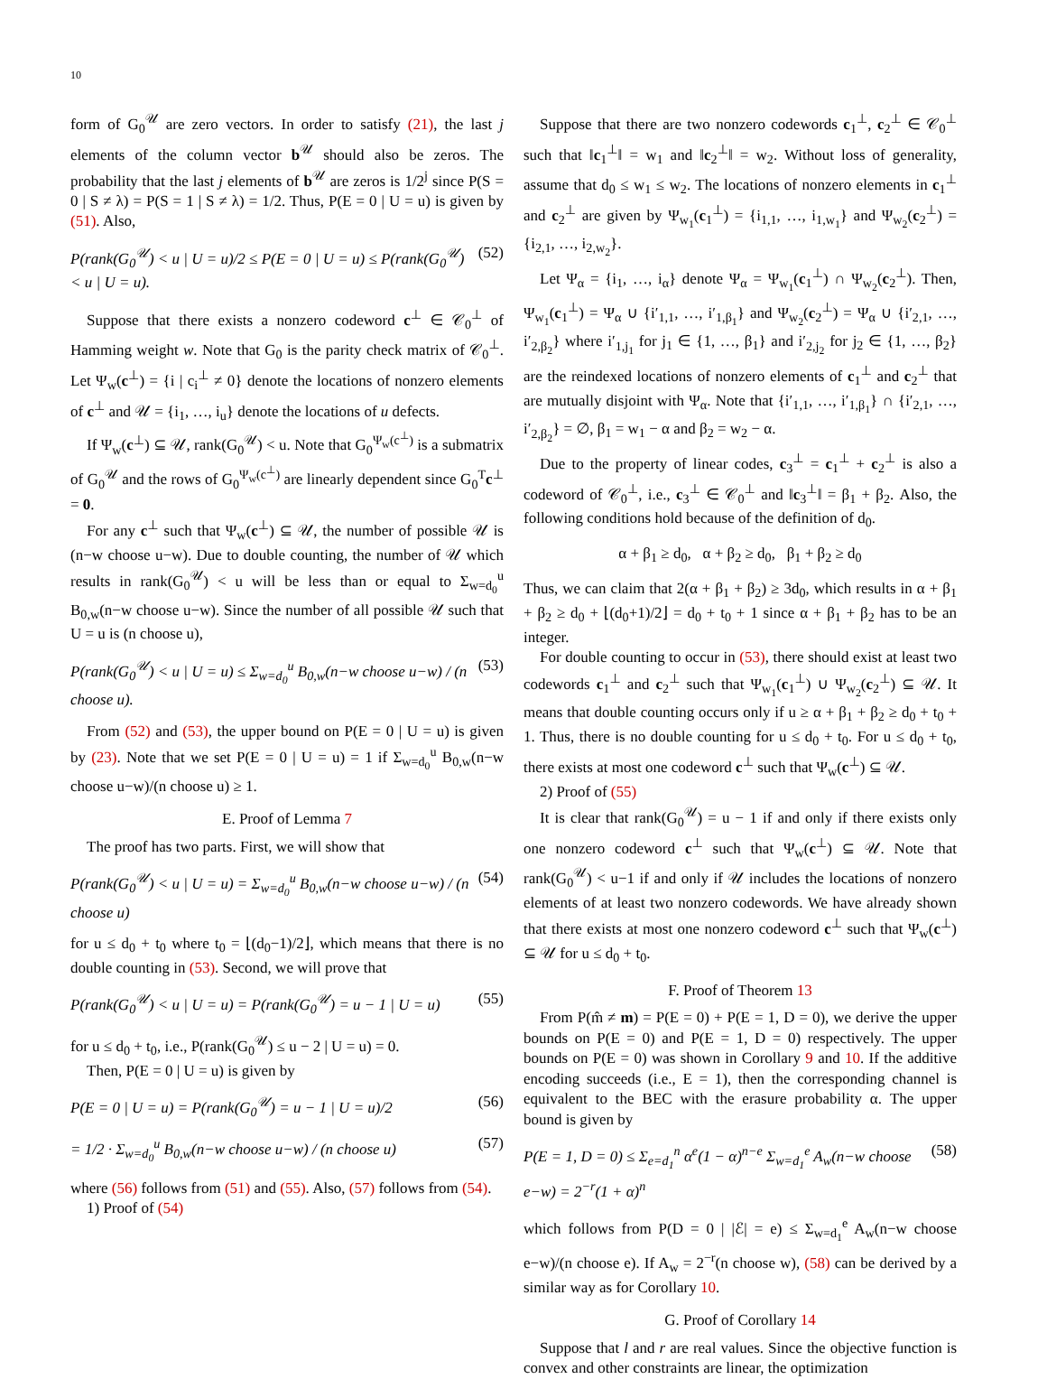10
form of G<sub>0</sub><sup>𝒰</sup> are zero vectors. In order to satisfy (21), the last j elements of the column vector b<sup>𝒰</sup> should also be zeros. The probability that the last j elements of b<sup>𝒰</sup> are zeros is 1/2<sup>j</sup> since P(S = 0 | S ≠ λ) = P(S = 1 | S ≠ λ) = 1/2. Thus, P(E = 0 | U = u) is given by (51). Also,
P(rank(G<sub>0</sub><sup>𝒰</sup>) < u | U = u)/2 ≤ P(E = 0 | U = u) ≤ P(rank(G<sub>0</sub><sup>𝒰</sup>) < u | U = u). (52)
Suppose that there exists a nonzero codeword c<sup>⊥</sup> ∈ 𝒞<sub>0</sub><sup>⊥</sup> of Hamming weight w. Note that G<sub>0</sub> is the parity check matrix of 𝒞<sub>0</sub><sup>⊥</sup>. Let Ψ<sub>w</sub>(c<sup>⊥</sup>) = {i | c<sub>i</sub><sup>⊥</sup> ≠ 0} denote the locations of nonzero elements of c<sup>⊥</sup> and 𝒰 = {i<sub>1</sub>, …, i<sub>u</sub>} denote the locations of u defects.
If Ψ<sub>w</sub>(c<sup>⊥</sup>) ⊆ 𝒰, rank(G<sub>0</sub><sup>𝒰</sup>) < u. Note that G<sub>0</sub><sup>Ψ<sub>w</sub>(c<sup>⊥</sup>)</sup> is a submatrix of G<sub>0</sub><sup>𝒰</sup> and the rows of G<sub>0</sub><sup>Ψ<sub>w</sub>(c<sup>⊥</sup>)</sup> are linearly dependent since G<sub>0</sub><sup>T</sup>c<sup>⊥</sup> = 0.
For any c<sup>⊥</sup> such that Ψ<sub>w</sub>(c<sup>⊥</sup>) ⊆ 𝒰, the number of possible 𝒰 is (n−w choose u−w). Due to double counting, the number of 𝒰 which results in rank(G<sub>0</sub><sup>𝒰</sup>) < u will be less than or equal to Σ<sub>w=d<sub>0</sub></sub><sup>u</sup> B<sub>0,w</sub>(n−w choose u−w). Since the number of all possible 𝒰 such that U = u is (n choose u),
P(rank(G<sub>0</sub><sup>𝒰</sup>) < u | U = u) ≤ Σ<sub>w=d<sub>0</sub></sub><sup>u</sup> B<sub>0,w</sub>(n−w choose u−w) / (n choose u). (53)
From (52) and (53), the upper bound on P(E = 0 | U = u) is given by (23). Note that we set P(E = 0 | U = u) = 1 if Σ<sub>w=d<sub>0</sub></sub><sup>u</sup> B<sub>0,w</sub>(n−w choose u−w)/(n choose u) ≥ 1.
E. Proof of Lemma 7
The proof has two parts. First, we will show that
P(rank(G<sub>0</sub><sup>𝒰</sup>) < u | U = u) = Σ<sub>w=d<sub>0</sub></sub><sup>u</sup> B<sub>0,w</sub>(n−w choose u−w) / (n choose u) (54)
for u ≤ d<sub>0</sub> + t<sub>0</sub> where t<sub>0</sub> = ⌊(d<sub>0</sub>−1)/2⌋, which means that there is no double counting in (53). Second, we will prove that
P(rank(G<sub>0</sub><sup>𝒰</sup>) < u | U = u) = P(rank(G<sub>0</sub><sup>𝒰</sup>) = u − 1 | U = u) (55)
for u ≤ d<sub>0</sub> + t<sub>0</sub>, i.e., P(rank(G<sub>0</sub><sup>𝒰</sup>) ≤ u − 2 | U = u) = 0.
Then, P(E = 0 | U = u) is given by
P(E = 0 | U = u) = P(rank(G<sub>0</sub><sup>𝒰</sup>) = u − 1 | U = u)/2 (56)
= 1/2 · Σ<sub>w=d<sub>0</sub></sub><sup>u</sup> B<sub>0,w</sub>(n−w choose u−w) / (n choose u) (57)
where (56) follows from (51) and (55). Also, (57) follows from (54).
1) Proof of (54)
Suppose that there are two nonzero codewords c<sub>1</sub><sup>⊥</sup>, c<sub>2</sub><sup>⊥</sup> ∈ 𝒞<sub>0</sub><sup>⊥</sup> such that ‖c<sub>1</sub><sup>⊥</sup>‖ = w<sub>1</sub> and ‖c<sub>2</sub><sup>⊥</sup>‖ = w<sub>2</sub>. Without loss of generality, assume that d<sub>0</sub> ≤ w<sub>1</sub> ≤ w<sub>2</sub>. The locations of nonzero elements in c<sub>1</sub><sup>⊥</sup> and c<sub>2</sub><sup>⊥</sup> are given by Ψ<sub>w<sub>1</sub></sub>(c<sub>1</sub><sup>⊥</sup>) = {i<sub>1,1</sub>, …, i<sub>1,w<sub>1</sub></sub>} and Ψ<sub>w<sub>2</sub></sub>(c<sub>2</sub><sup>⊥</sup>) = {i<sub>2,1</sub>, …, i<sub>2,w<sub>2</sub></sub>}.
Let Ψ<sub>α</sub> = {i<sub>1</sub>, …, i<sub>α</sub>} denote Ψ<sub>α</sub> = Ψ<sub>w<sub>1</sub></sub>(c<sub>1</sub><sup>⊥</sup>) ∩ Ψ<sub>w<sub>2</sub></sub>(c<sub>2</sub><sup>⊥</sup>). Then, Ψ<sub>w<sub>1</sub></sub>(c<sub>1</sub><sup>⊥</sup>) = Ψ<sub>α</sub> ∪ {i′<sub>1,1</sub>, …, i′<sub>1,β<sub>1</sub></sub>} and Ψ<sub>w<sub>2</sub></sub>(c<sub>2</sub><sup>⊥</sup>) = Ψ<sub>α</sub> ∪ {i′<sub>2,1</sub>, …, i′<sub>2,β<sub>2</sub></sub>} where i′<sub>1,j<sub>1</sub></sub> for j<sub>1</sub> ∈ {1, …, β<sub>1</sub>} and i′<sub>2,j<sub>2</sub></sub> for j<sub>2</sub> ∈ {1, …, β<sub>2</sub>} are the reindexed locations of nonzero elements of c<sub>1</sub><sup>⊥</sup> and c<sub>2</sub><sup>⊥</sup> that are mutually disjoint with Ψ<sub>α</sub>. Note that {i′<sub>1,1</sub>, …, i′<sub>1,β<sub>1</sub></sub>} ∩ {i′<sub>2,1</sub>, …, i′<sub>2,β<sub>2</sub></sub>} = ∅, β<sub>1</sub> = w<sub>1</sub> − α and β<sub>2</sub> = w<sub>2</sub> − α.
Due to the property of linear codes, c<sub>3</sub><sup>⊥</sup> = c<sub>1</sub><sup>⊥</sup> + c<sub>2</sub><sup>⊥</sup> is also a codeword of 𝒞<sub>0</sub><sup>⊥</sup>, i.e., c<sub>3</sub><sup>⊥</sup> ∈ 𝒞<sub>0</sub><sup>⊥</sup> and ‖c<sub>3</sub><sup>⊥</sup>‖ = β<sub>1</sub> + β<sub>2</sub>. Also, the following conditions hold because of the definition of d<sub>0</sub>.
α + β<sub>1</sub> ≥ d<sub>0</sub>, α + β<sub>2</sub> ≥ d<sub>0</sub>, β<sub>1</sub> + β<sub>2</sub> ≥ d<sub>0</sub>
Thus, we can claim that 2(α + β<sub>1</sub> + β<sub>2</sub>) ≥ 3d<sub>0</sub>, which results in α + β<sub>1</sub> + β<sub>2</sub> ≥ d<sub>0</sub> + ⌊(d<sub>0</sub>+1)/2⌋ = d<sub>0</sub> + t<sub>0</sub> + 1 since α + β<sub>1</sub> + β<sub>2</sub> has to be an integer.
For double counting to occur in (53), there should exist at least two codewords c<sub>1</sub><sup>⊥</sup> and c<sub>2</sub><sup>⊥</sup> such that Ψ<sub>w<sub>1</sub></sub>(c<sub>1</sub><sup>⊥</sup>) ∪ Ψ<sub>w<sub>2</sub></sub>(c<sub>2</sub><sup>⊥</sup>) ⊆ 𝒰. It means that double counting occurs only if u ≥ α + β<sub>1</sub> + β<sub>2</sub> ≥ d<sub>0</sub> + t<sub>0</sub> + 1. Thus, there is no double counting for u ≤ d<sub>0</sub> + t<sub>0</sub>. For u ≤ d<sub>0</sub> + t<sub>0</sub>, there exists at most one codeword c<sup>⊥</sup> such that Ψ<sub>w</sub>(c<sup>⊥</sup>) ⊆ 𝒰.
2) Proof of (55)
It is clear that rank(G<sub>0</sub><sup>𝒰</sup>) = u − 1 if and only if there exists only one nonzero codeword c<sup>⊥</sup> such that Ψ<sub>w</sub>(c<sup>⊥</sup>) ⊆ 𝒰. Note that rank(G<sub>0</sub><sup>𝒰</sup>) < u−1 if and only if 𝒰 includes the locations of nonzero elements of at least two nonzero codewords. We have already shown that there exists at most one nonzero codeword c<sup>⊥</sup> such that Ψ<sub>w</sub>(c<sup>⊥</sup>) ⊆ 𝒰 for u ≤ d<sub>0</sub> + t<sub>0</sub>.
F. Proof of Theorem 13
From P(m̂ ≠ m) = P(E = 0) + P(E = 1, D = 0), we derive the upper bounds on P(E = 0) and P(E = 1, D = 0) respectively. The upper bounds on P(E = 0) was shown in Corollary 9 and 10. If the additive encoding succeeds (i.e., E = 1), then the corresponding channel is equivalent to the BEC with the erasure probability α. The upper bound is given by
P(E = 1, D = 0) ≤ Σ<sub>e=d<sub>1</sub></sub><sup>n</sup> α<sup>e</sup>(1 − α)<sup>n−e</sup> Σ<sub>w=d<sub>1</sub></sub><sup>e</sup> A<sub>w</sub>(n−w choose e−w) = 2<sup>−r</sup>(1 + α)<sup>n</sup> (58)
which follows from P(D = 0 | |ℰ| = e) ≤ Σ<sub>w=d<sub>1</sub></sub><sup>e</sup> A<sub>w</sub>(n−w choose e−w)/(n choose e). If A<sub>w</sub> = 2<sup>−r</sup>(n choose w), (58) can be derived by a similar way as for Corollary 10.
G. Proof of Corollary 14
Suppose that l and r are real values. Since the objective function is convex and other constraints are linear, the optimization